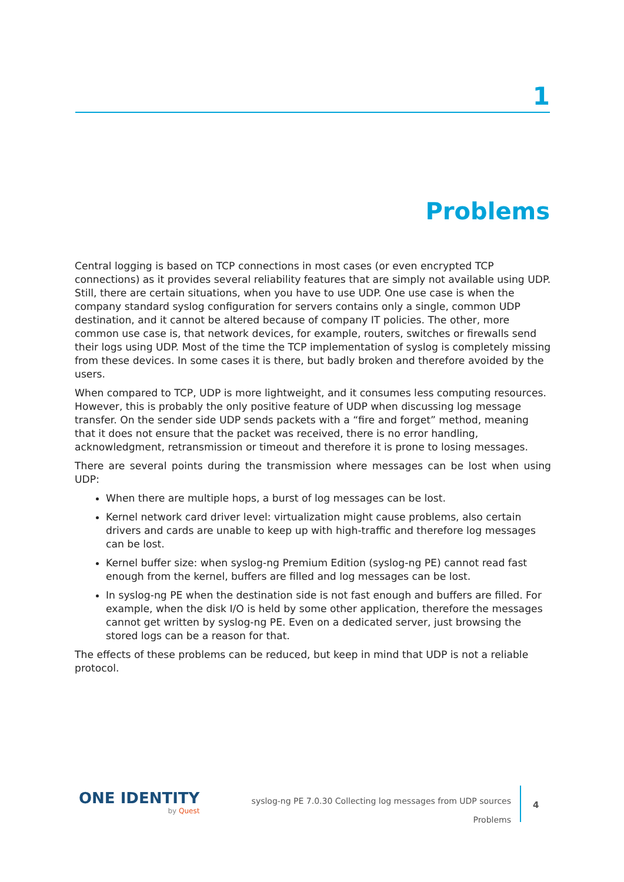1
Problems
Central logging is based on TCP connections in most cases (or even encrypted TCP connections) as it provides several reliability features that are simply not available using UDP. Still, there are certain situations, when you have to use UDP. One use case is when the company standard syslog configuration for servers contains only a single, common UDP destination, and it cannot be altered because of company IT policies. The other, more common use case is, that network devices, for example, routers, switches or firewalls send their logs using UDP. Most of the time the TCP implementation of syslog is completely missing from these devices. In some cases it is there, but badly broken and therefore avoided by the users.
When compared to TCP, UDP is more lightweight, and it consumes less computing resources. However, this is probably the only positive feature of UDP when discussing log message transfer. On the sender side UDP sends packets with a “fire and forget” method, meaning that it does not ensure that the packet was received, there is no error handling, acknowledgment, retransmission or timeout and therefore it is prone to losing messages.
There are several points during the transmission where messages can be lost when using UDP:
When there are multiple hops, a burst of log messages can be lost.
Kernel network card driver level: virtualization might cause problems, also certain drivers and cards are unable to keep up with high-traffic and therefore log messages can be lost.
Kernel buffer size: when syslog-ng Premium Edition (syslog-ng PE) cannot read fast enough from the kernel, buffers are filled and log messages can be lost.
In syslog-ng PE when the destination side is not fast enough and buffers are filled. For example, when the disk I/O is held by some other application, therefore the messages cannot get written by syslog-ng PE. Even on a dedicated server, just browsing the stored logs can be a reason for that.
The effects of these problems can be reduced, but keep in mind that UDP is not a reliable protocol.
ONE IDENTITY
by Quest
syslog-ng PE 7.0.30 Collecting log messages from UDP sources
Problems
4